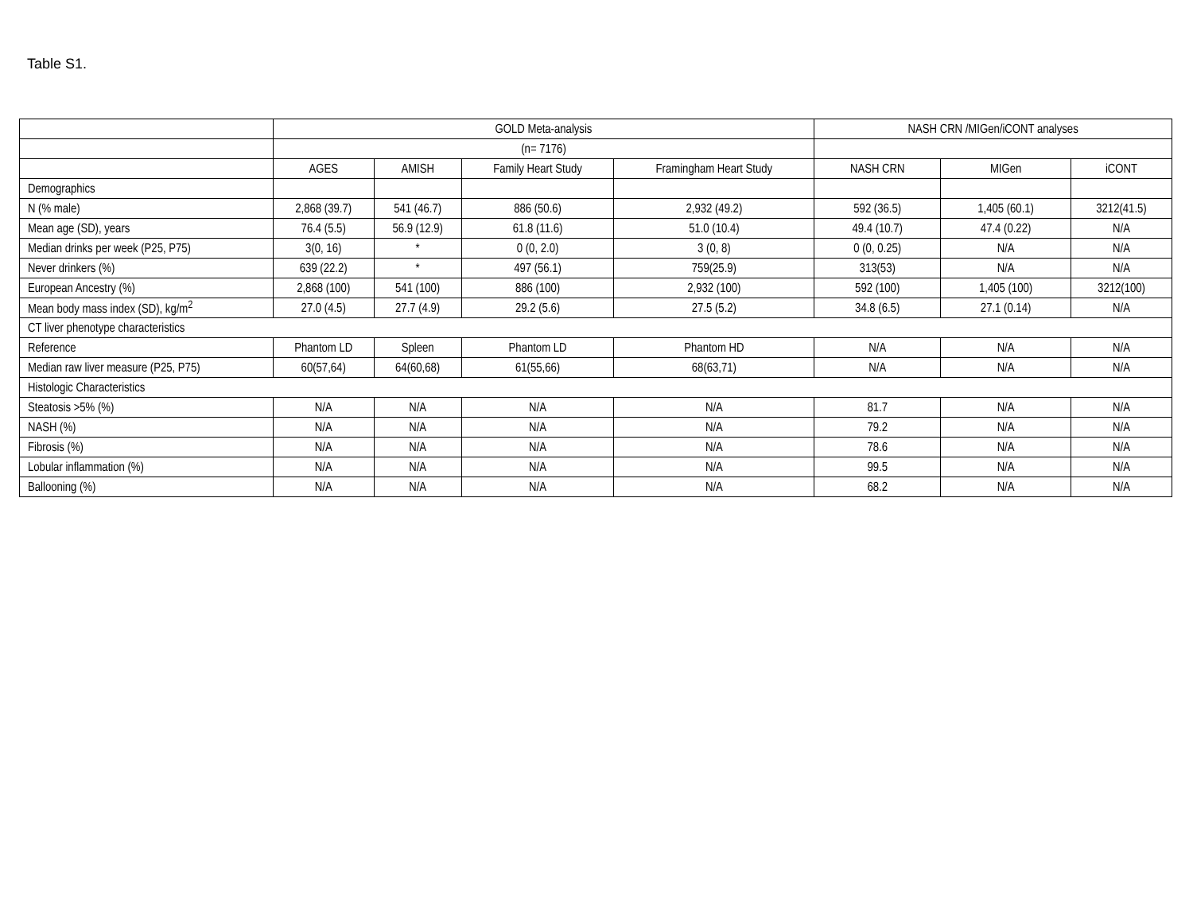Table S1.
| | GOLD Meta-analysis | | | | NASH CRN /MIGen/iCONT analyses | | |
| --- | --- | --- | --- | --- | --- | --- | --- |
| | (n= 7176) | | | | | | |
| | AGES | AMISH | Family Heart Study | Framingham Heart Study | NASH CRN | MIGen | iCONT |
| Demographics | | | | | | | |
| N (% male) | 2,868 (39.7) | 541 (46.7) | 886 (50.6) | 2,932 (49.2) | 592 (36.5) | 1,405 (60.1) | 3212(41.5) |
| Mean age (SD), years | 76.4 (5.5) | 56.9 (12.9) | 61.8 (11.6) | 51.0 (10.4) | 49.4 (10.7) | 47.4 (0.22) | N/A |
| Median drinks per week (P25, P75) | 3(0, 16) | * | 0 (0, 2.0) | 3 (0, 8) | 0 (0, 0.25) | N/A | N/A |
| Never drinkers (%) | 639 (22.2) | * | 497 (56.1) | 759(25.9) | 313(53) | N/A | N/A |
| European Ancestry (%) | 2,868 (100) | 541 (100) | 886 (100) | 2,932 (100) | 592 (100) | 1,405 (100) | 3212(100) |
| Mean body mass index (SD), kg/m<sup>2</sup> | 27.0 (4.5) | 27.7 (4.9) | 29.2 (5.6) | 27.5 (5.2) | 34.8 (6.5) | 27.1 (0.14) | N/A |
| CT liver phenotype characteristics | | | | | | | |
| Reference | Phantom LD | Spleen | Phantom LD | Phantom HD | N/A | N/A | N/A |
| Median raw liver measure (P25, P75) | 60(57,64) | 64(60,68) | 61(55,66) | 68(63,71) | N/A | N/A | N/A |
| Histologic Characteristics | | | | | | | |
| Steatosis >5% (%) | N/A | N/A | N/A | N/A | 81.7 | N/A | N/A |
| NASH (%) | N/A | N/A | N/A | N/A | 79.2 | N/A | N/A |
| Fibrosis (%) | N/A | N/A | N/A | N/A | 78.6 | N/A | N/A |
| Lobular inflammation (%) | N/A | N/A | N/A | N/A | 99.5 | N/A | N/A |
| Ballooning (%) | N/A | N/A | N/A | N/A | 68.2 | N/A | N/A |